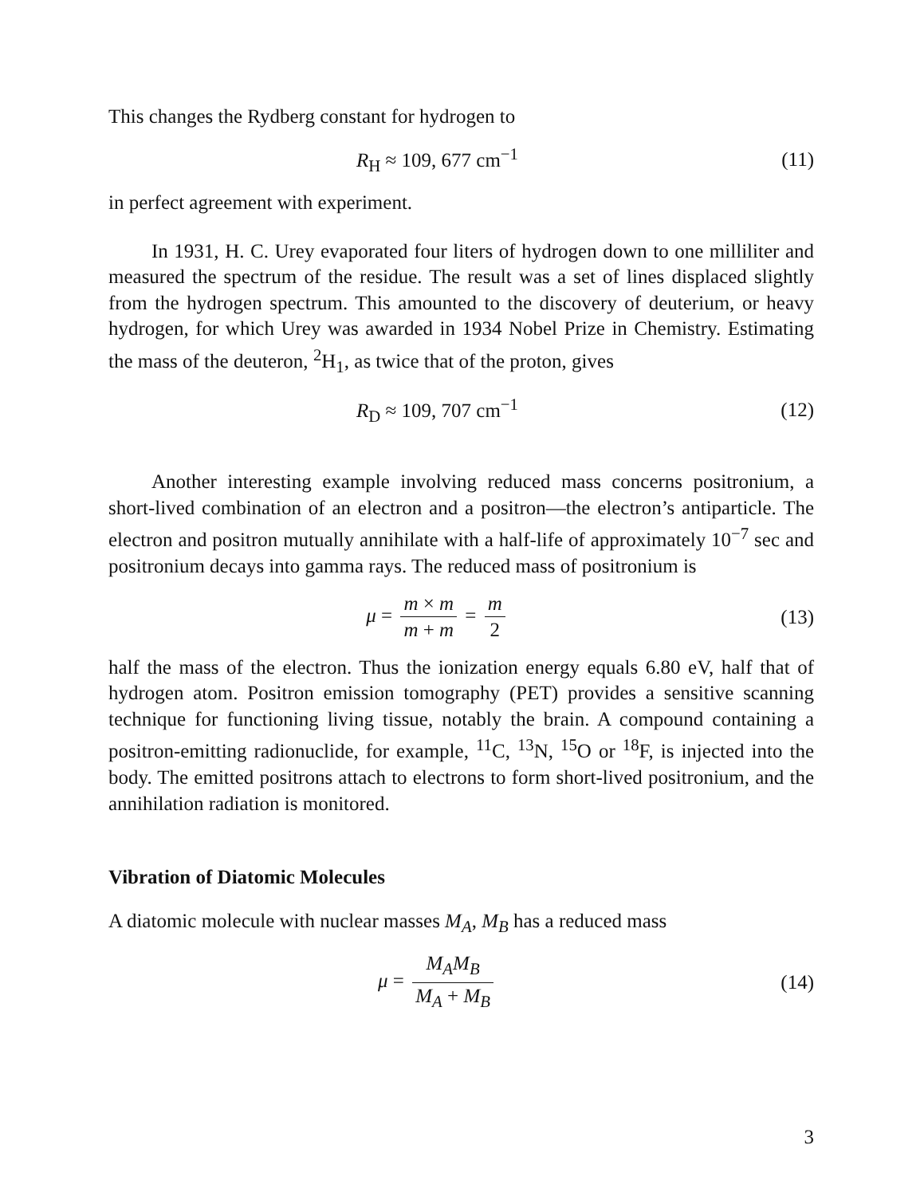This changes the Rydberg constant for hydrogen to
R<sub>H</sub> ≈ 109, 677 cm<sup>−1</sup> (11)
in perfect agreement with experiment.
In 1931, H. C. Urey evaporated four liters of hydrogen down to one milliliter and measured the spectrum of the residue. The result was a set of lines displaced slightly from the hydrogen spectrum. This amounted to the discovery of deuterium, or heavy hydrogen, for which Urey was awarded in 1934 Nobel Prize in Chemistry. Estimating the mass of the deuteron, <sup>2</sup>H<sub>1</sub>, as twice that of the proton, gives
R<sub>D</sub> ≈ 109, 707 cm<sup>−1</sup> (12)
Another interesting example involving reduced mass concerns positronium, a short-lived combination of an electron and a positron—the electron’s antiparticle. The electron and positron mutually annihilate with a half-life of approximately 10<sup>−7</sup> sec and positronium decays into gamma rays. The reduced mass of positronium is
μ = m × m m + m = m 2 (13)
half the mass of the electron. Thus the ionization energy equals 6.80 eV, half that of hydrogen atom. Positron emission tomography (PET) provides a sensitive scanning technique for functioning living tissue, notably the brain. A compound containing a positron-emitting radionuclide, for example, <sup>11</sup>C, <sup>13</sup>N, <sup>15</sup>O or <sup>18</sup>F, is injected into the body. The emitted positrons attach to electrons to form short-lived positronium, and the annihilation radiation is monitored.
Vibration of Diatomic Molecules
A diatomic molecule with nuclear masses M<sub>A</sub>, M<sub>B</sub> has a reduced mass
μ = M<sub>A</sub>M<sub>B</sub> M<sub>A</sub> + M<sub>B</sub> (14)
3